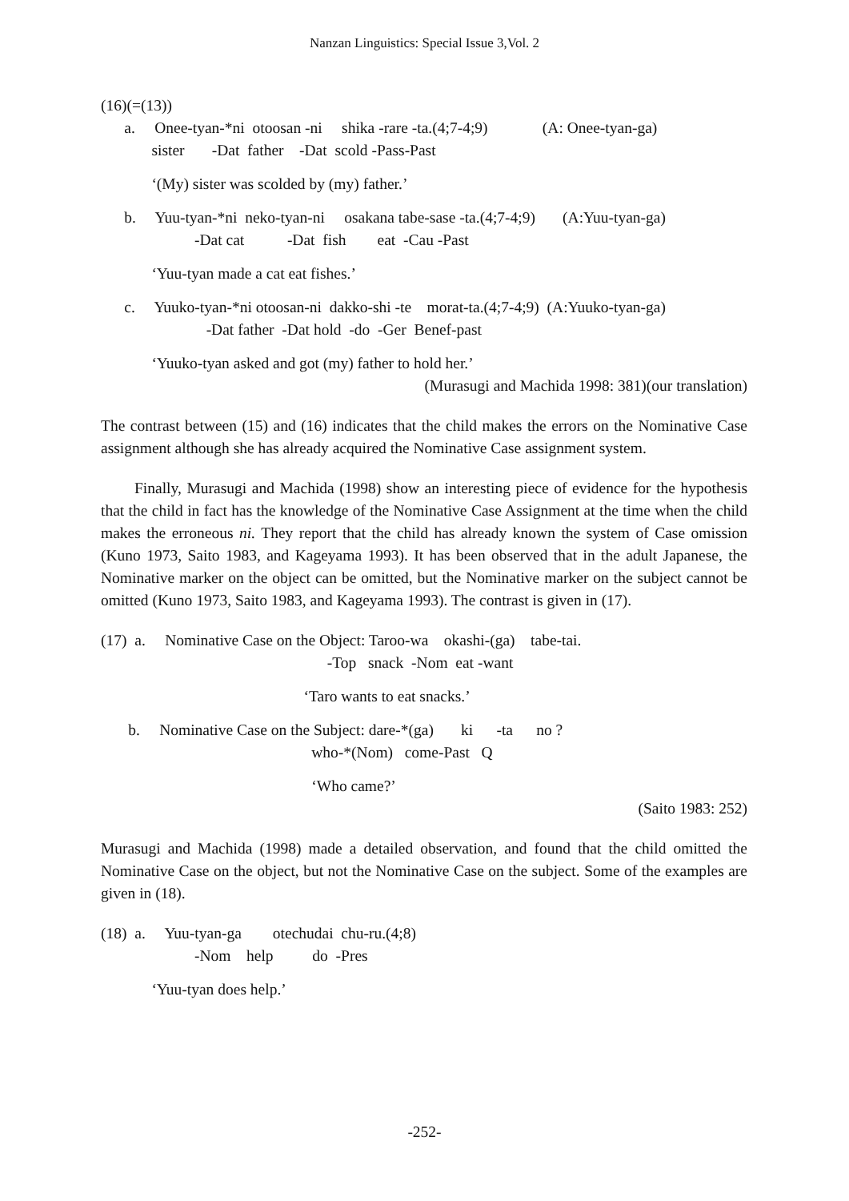Nanzan Linguistics: Special Issue 3,Vol. 2
(16)(=(13))
a. Onee-tyan-*ni otoosan -ni shika -rare -ta.(4;7-4;9) (A: Onee-tyan-ga)
sister -Dat father -Dat scold -Pass-Past
‘(My) sister was scolded by (my) father.’
b. Yuu-tyan-*ni neko-tyan-ni osakana tabe-sase -ta.(4;7-4;9) (A:Yuu-tyan-ga)
-Dat cat -Dat fish eat -Cau -Past
‘Yuu-tyan made a cat eat fishes.’
c. Yuuko-tyan-*ni otoosan-ni dakko-shi -te morat-ta.(4;7-4;9) (A:Yuuko-tyan-ga)
-Dat father -Dat hold -do -Ger Benef-past
‘Yuuko-tyan asked and got (my) father to hold her.’
(Murasugi and Machida 1998: 381)(our translation)
The contrast between (15) and (16) indicates that the child makes the errors on the Nominative Case assignment although she has already acquired the Nominative Case assignment system.
Finally, Murasugi and Machida (1998) show an interesting piece of evidence for the hypothesis that the child in fact has the knowledge of the Nominative Case Assignment at the time when the child makes the erroneous ni. They report that the child has already known the system of Case omission (Kuno 1973, Saito 1983, and Kageyama 1993). It has been observed that in the adult Japanese, the Nominative marker on the object can be omitted, but the Nominative marker on the subject cannot be omitted (Kuno 1973, Saito 1983, and Kageyama 1993). The contrast is given in (17).
(17) a. Nominative Case on the Object: Taroo-wa okashi-(ga) tabe-tai.
-Top snack -Nom eat -want
‘Taro wants to eat snacks.’
b. Nominative Case on the Subject: dare-*(ga) ki -ta no ?
who-*(Nom) come-Past Q
‘Who came?’
(Saito 1983: 252)
Murasugi and Machida (1998) made a detailed observation, and found that the child omitted the Nominative Case on the object, but not the Nominative Case on the subject. Some of the examples are given in (18).
(18) a. Yuu-tyan-ga otechudai chu-ru.(4;8)
-Nom help do -Pres
‘Yuu-tyan does help.’
-252-